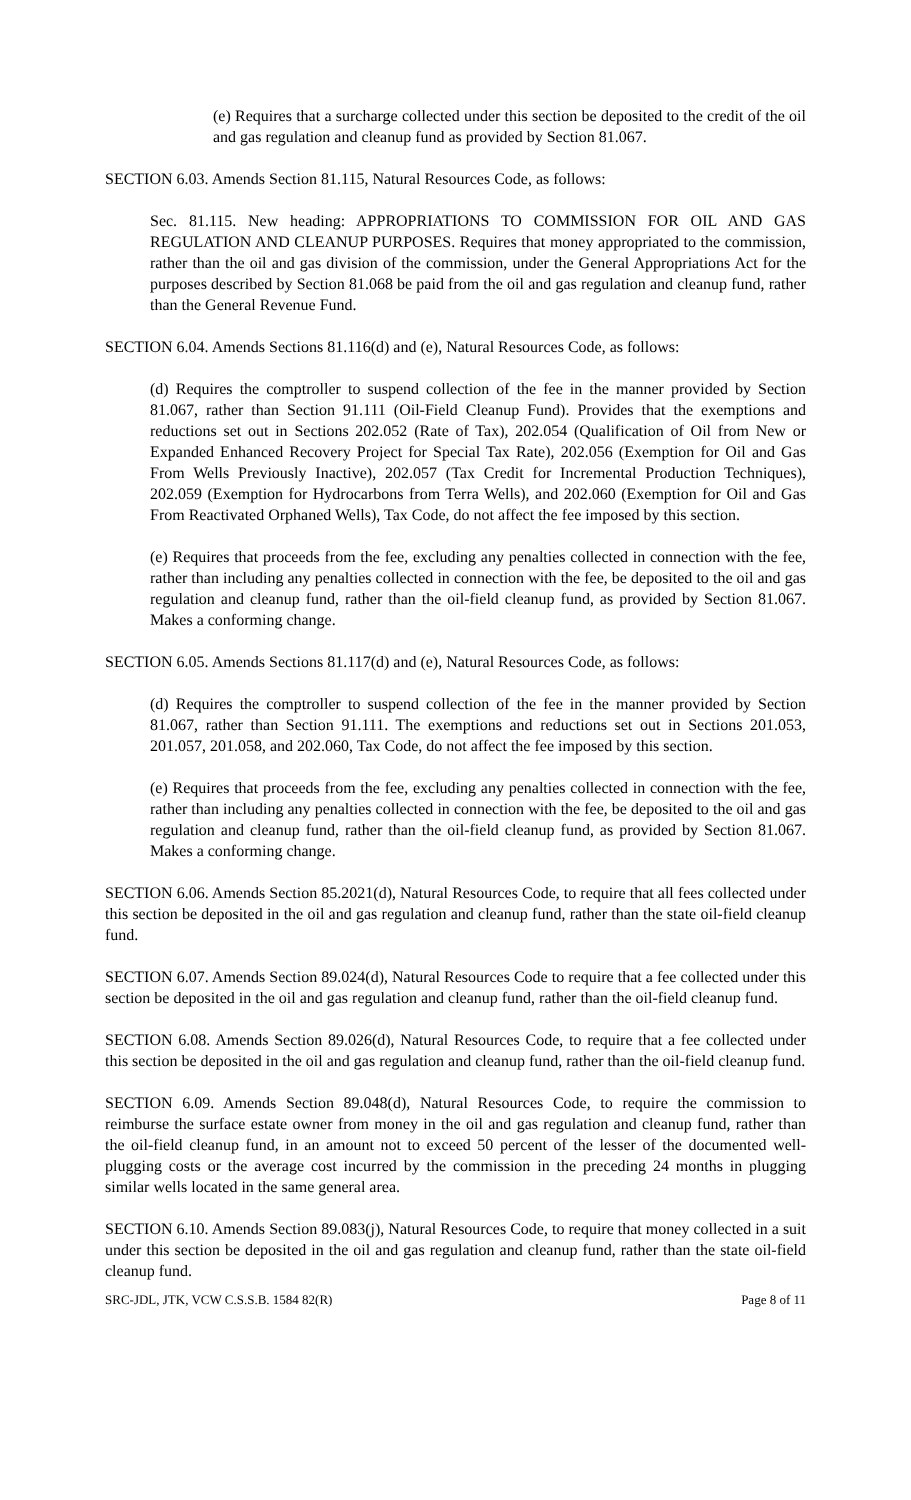(e) Requires that a surcharge collected under this section be deposited to the credit of the oil and gas regulation and cleanup fund as provided by Section 81.067.
SECTION 6.03. Amends Section 81.115, Natural Resources Code, as follows:
Sec. 81.115. New heading: APPROPRIATIONS TO COMMISSION FOR OIL AND GAS REGULATION AND CLEANUP PURPOSES. Requires that money appropriated to the commission, rather than the oil and gas division of the commission, under the General Appropriations Act for the purposes described by Section 81.068 be paid from the oil and gas regulation and cleanup fund, rather than the General Revenue Fund.
SECTION 6.04. Amends Sections 81.116(d) and (e), Natural Resources Code, as follows:
(d) Requires the comptroller to suspend collection of the fee in the manner provided by Section 81.067, rather than Section 91.111 (Oil-Field Cleanup Fund). Provides that the exemptions and reductions set out in Sections 202.052 (Rate of Tax), 202.054 (Qualification of Oil from New or Expanded Enhanced Recovery Project for Special Tax Rate), 202.056 (Exemption for Oil and Gas From Wells Previously Inactive), 202.057 (Tax Credit for Incremental Production Techniques), 202.059 (Exemption for Hydrocarbons from Terra Wells), and 202.060 (Exemption for Oil and Gas From Reactivated Orphaned Wells), Tax Code, do not affect the fee imposed by this section.
(e) Requires that proceeds from the fee, excluding any penalties collected in connection with the fee, rather than including any penalties collected in connection with the fee, be deposited to the oil and gas regulation and cleanup fund, rather than the oil-field cleanup fund, as provided by Section 81.067. Makes a conforming change.
SECTION 6.05. Amends Sections 81.117(d) and (e), Natural Resources Code, as follows:
(d) Requires the comptroller to suspend collection of the fee in the manner provided by Section 81.067, rather than Section 91.111. The exemptions and reductions set out in Sections 201.053, 201.057, 201.058, and 202.060, Tax Code, do not affect the fee imposed by this section.
(e) Requires that proceeds from the fee, excluding any penalties collected in connection with the fee, rather than including any penalties collected in connection with the fee, be deposited to the oil and gas regulation and cleanup fund, rather than the oil-field cleanup fund, as provided by Section 81.067. Makes a conforming change.
SECTION 6.06. Amends Section 85.2021(d), Natural Resources Code, to require that all fees collected under this section be deposited in the oil and gas regulation and cleanup fund, rather than the state oil-field cleanup fund.
SECTION 6.07. Amends Section 89.024(d), Natural Resources Code to require that a fee collected under this section be deposited in the oil and gas regulation and cleanup fund, rather than the oil-field cleanup fund.
SECTION 6.08. Amends Section 89.026(d), Natural Resources Code, to require that a fee collected under this section be deposited in the oil and gas regulation and cleanup fund, rather than the oil-field cleanup fund.
SECTION 6.09. Amends Section 89.048(d), Natural Resources Code, to require the commission to reimburse the surface estate owner from money in the oil and gas regulation and cleanup fund, rather than the oil-field cleanup fund, in an amount not to exceed 50 percent of the lesser of the documented well-plugging costs or the average cost incurred by the commission in the preceding 24 months in plugging similar wells located in the same general area.
SECTION 6.10. Amends Section 89.083(j), Natural Resources Code, to require that money collected in a suit under this section be deposited in the oil and gas regulation and cleanup fund, rather than the state oil-field cleanup fund.
SRC-JDL, JTK, VCW C.S.S.B. 1584 82(R) Page 8 of 11